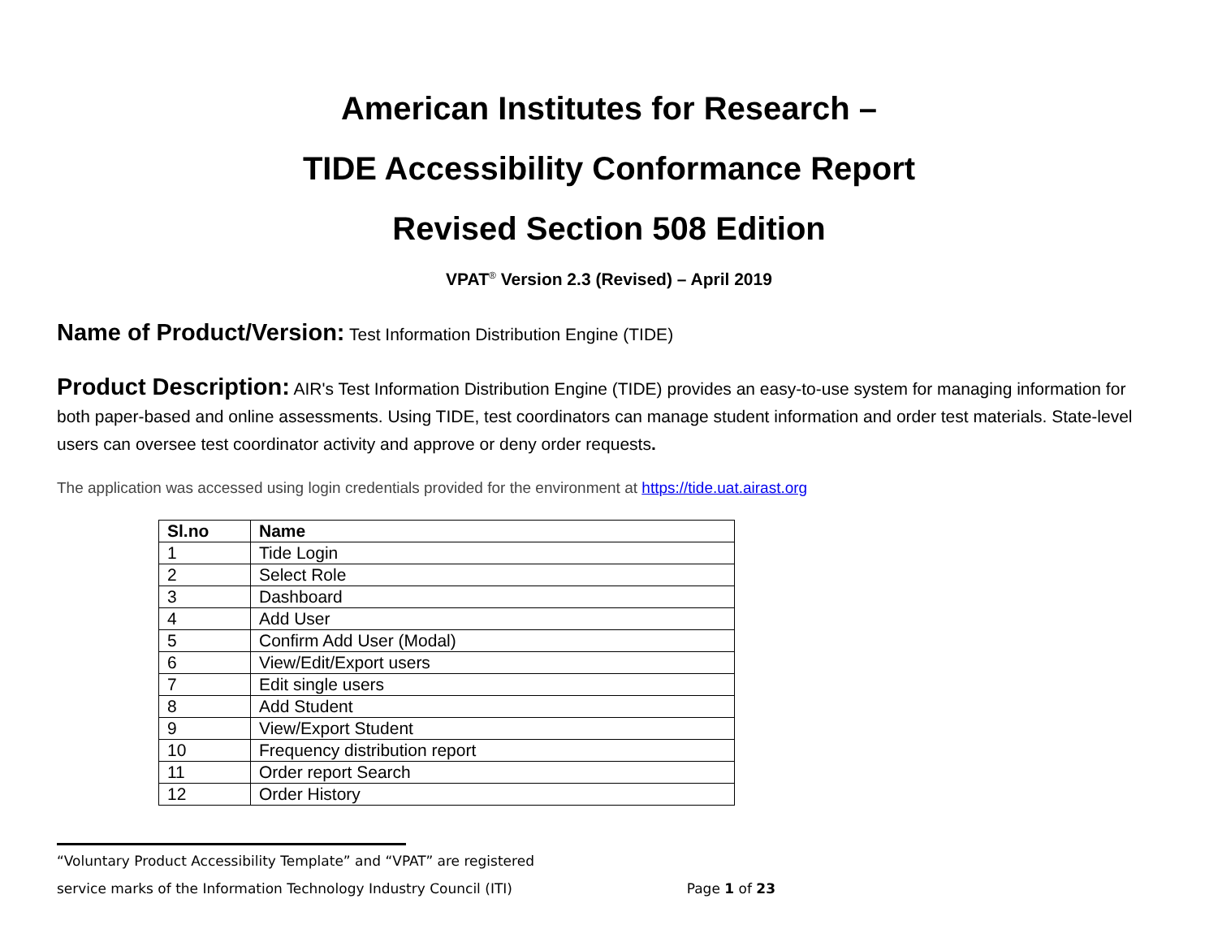American Institutes for Research –
TIDE Accessibility Conformance Report
Revised Section 508 Edition
VPAT<sup>®</sup> Version 2.3 (Revised) – April 2019
Name of Product/Version: Test Information Distribution Engine (TIDE)
Product Description: AIR's Test Information Distribution Engine (TIDE) provides an easy-to-use system for managing information for both paper-based and online assessments. Using TIDE, test coordinators can manage student information and order test materials. State-level users can oversee test coordinator activity and approve or deny order requests.
The application was accessed using login credentials provided for the environment at https://tide.uat.airast.org
| Sl.no | Name |
| --- | --- |
| 1 | Tide Login |
| 2 | Select Role |
| 3 | Dashboard |
| 4 | Add User |
| 5 | Confirm Add User (Modal) |
| 6 | View/Edit/Export users |
| 7 | Edit single users |
| 8 | Add Student |
| 9 | View/Export Student |
| 10 | Frequency distribution report |
| 11 | Order report Search |
| 12 | Order History |
“Voluntary Product Accessibility Template” and “VPAT” are registered
service marks of the Information Technology Industry Council (ITI) Page 1 of 23